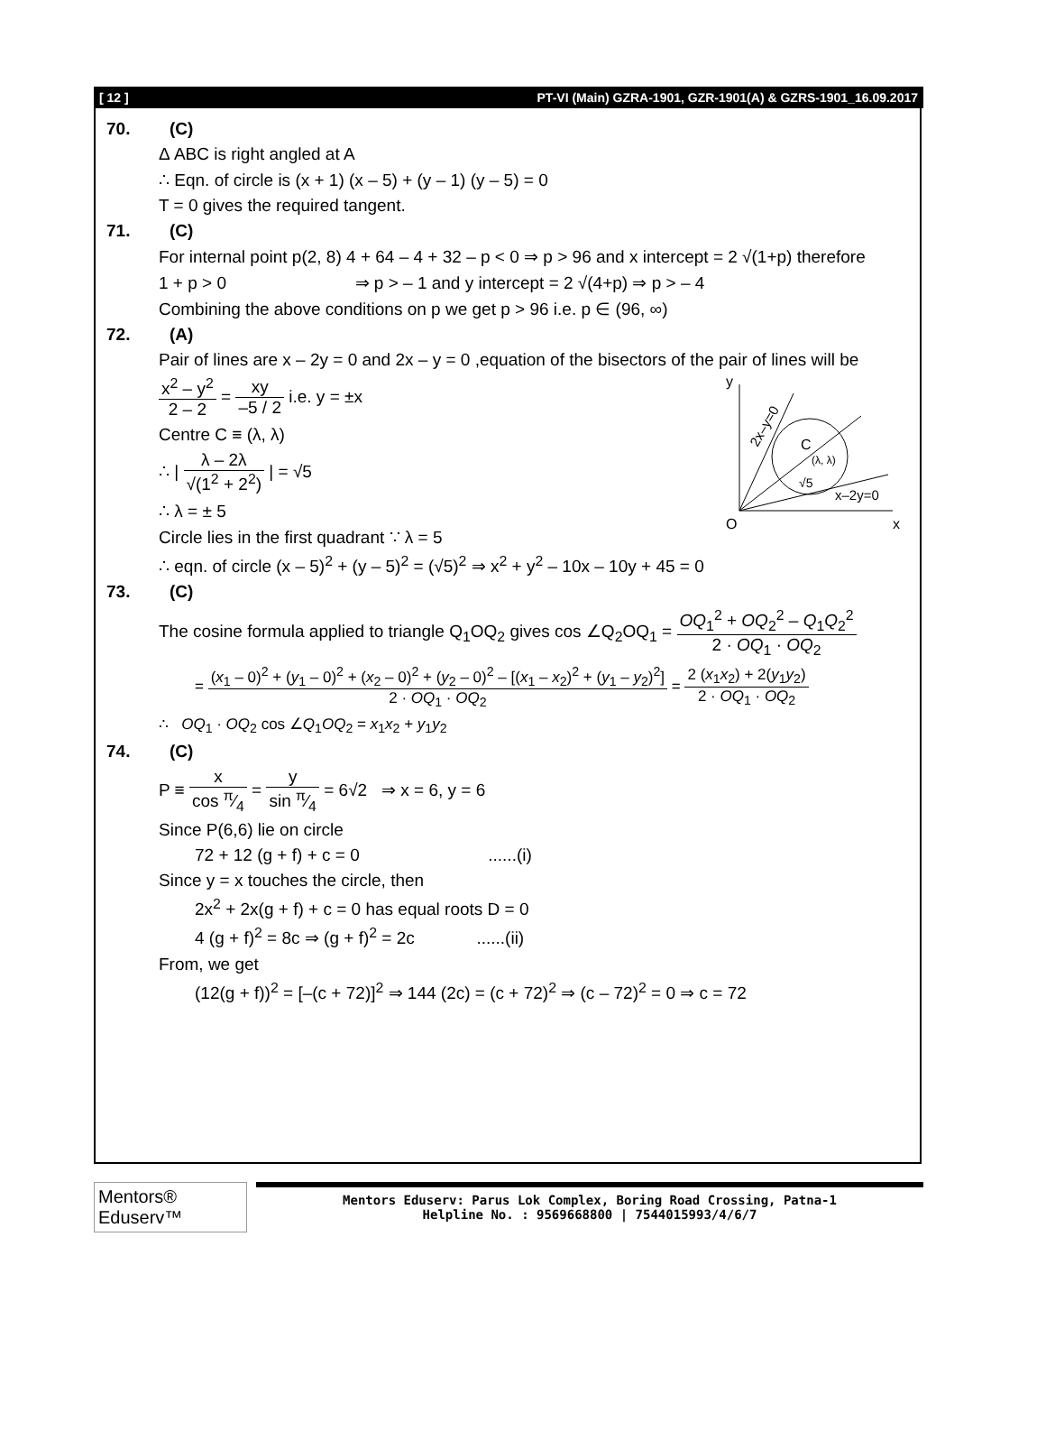[ 12 ] PT-VI (Main) GZRA-1901, GZR-1901(A) & GZRS-1901_16.09.2017
70. (C)
Δ ABC is right angled at A
∴ Eqn. of circle is (x + 1) (x – 5) + (y – 1) (y – 5) = 0
T = 0 gives the required tangent.
71. (C)
For internal point p(2, 8) 4 + 64 – 4 + 32 – p < 0 ⇒ p > 96 and x intercept = 2 √(1+p) therefore
1 + p > 0 ⇒ p > – 1 and y intercept = 2 √(4+p) ⇒ p > – 4
Combining the above conditions on p we get p > 96 i.e. p ∈ (96, ∞)
72. (A)
Pair of lines are x – 2y = 0 and 2x – y = 0 ,equation of the bisectors of the pair of lines will be
y
O
x
C
(λ, λ)
√5
x–2y=0
2x–y=0
x<sup>2</sup> – y<sup>2</sup> 2 – 2 = xy –5 / 2 i.e. y = ±x
Centre C ≡ (λ, λ)
∴ | λ – 2λ √(1<sup>2</sup> + 2<sup>2</sup>) | = √5
∴ λ = ± 5
Circle lies in the first quadrant ∵ λ = 5
∴ eqn. of circle (x – 5)<sup>2</sup> + (y – 5)<sup>2</sup> = (√5)<sup>2</sup> ⇒ x<sup>2</sup> + y<sup>2</sup> – 10x – 10y + 45 = 0
73. (C)
The cosine formula applied to triangle Q<sub>1</sub>OQ<sub>2</sub> gives cos ∠Q<sub>2</sub>OQ<sub>1</sub> = OQ<sub>1</sub><sup>2</sup> + OQ<sub>2</sub><sup>2</sup> – Q<sub>1</sub>Q<sub>2</sub><sup>2</sup> 2 · OQ<sub>1</sub> · OQ<sub>2</sub>
= (x<sub>1</sub> – 0)<sup>2</sup> + (y<sub>1</sub> – 0)<sup>2</sup> + (x<sub>2</sub> – 0)<sup>2</sup> + (y<sub>2</sub> – 0)<sup>2</sup> – [(x<sub>1</sub> – x<sub>2</sub>)<sup>2</sup> + (y<sub>1</sub> – y<sub>2</sub>)<sup>2</sup>] 2 · OQ<sub>1</sub> · OQ<sub>2</sub> = 2 (x<sub>1</sub>x<sub>2</sub>) + 2(y<sub>1</sub>y<sub>2</sub>) 2 · OQ<sub>1</sub> · OQ<sub>2</sub>
∴ OQ<sub>1</sub> · OQ<sub>2</sub> cos ∠Q<sub>1</sub>OQ<sub>2</sub> = x<sub>1</sub>x<sub>2</sub> + y<sub>1</sub>y<sub>2</sub>
74. (C)
P ≡ x cos π⁄4 = y sin π⁄4 = 6√2 ⇒ x = 6, y = 6
Since P(6,6) lie on circle
72 + 12 (g + f) + c = 0 ......(i)
Since y = x touches the circle, then
2x<sup>2</sup> + 2x(g + f) + c = 0 has equal roots D = 0
4 (g + f)<sup>2</sup> = 8c ⇒ (g + f)<sup>2</sup> = 2c ......(ii)
From, we get
(12(g + f))<sup>2</sup> = [–(c + 72)]<sup>2</sup> ⇒ 144 (2c) = (c + 72)<sup>2</sup> ⇒ (c – 72)<sup>2</sup> = 0 ⇒ c = 72
Mentors® Eduserv™
Mentors Eduserv: Parus Lok Complex, Boring Road Crossing, Patna-1
Helpline No. : 9569668800 | 7544015993/4/6/7